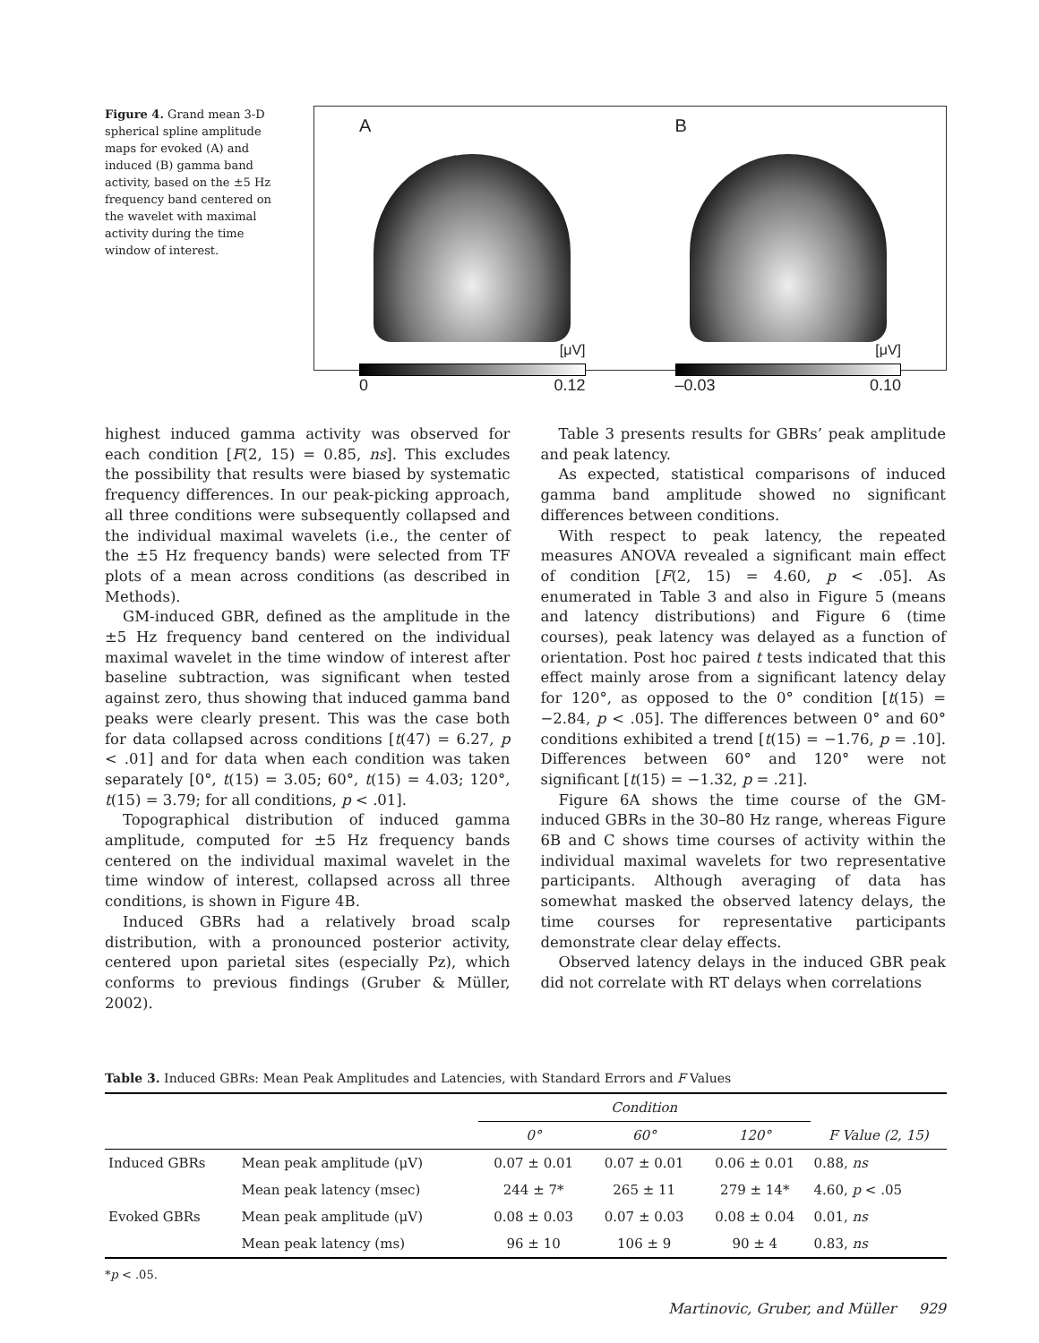Figure 4. Grand mean 3-D spherical spline amplitude maps for evoked (A) and induced (B) gamma band activity, based on the ±5 Hz frequency band centered on the wavelet with maximal activity during the time window of interest.
A
[μV]
0 0.12
B
[μV]
–0.03 0.10
highest induced gamma activity was observed for each condition [F(2, 15) = 0.85, ns]. This excludes the possibility that results were biased by systematic frequency differences. In our peak-picking approach, all three conditions were subsequently collapsed and the individual maximal wavelets (i.e., the center of the ±5 Hz frequency bands) were selected from TF plots of a mean across conditions (as described in Methods).
GM-induced GBR, defined as the amplitude in the ±5 Hz frequency band centered on the individual maximal wavelet in the time window of interest after baseline subtraction, was significant when tested against zero, thus showing that induced gamma band peaks were clearly present. This was the case both for data collapsed across conditions [t(47) = 6.27, p < .01] and for data when each condition was taken separately [0°, t(15) = 3.05; 60°, t(15) = 4.03; 120°, t(15) = 3.79; for all conditions, p < .01].
Topographical distribution of induced gamma amplitude, computed for ±5 Hz frequency bands centered on the individual maximal wavelet in the time window of interest, collapsed across all three conditions, is shown in Figure 4B.
Induced GBRs had a relatively broad scalp distribution, with a pronounced posterior activity, centered upon parietal sites (especially Pz), which conforms to previous findings (Gruber & Müller, 2002).
Table 3 presents results for GBRs’ peak amplitude and peak latency.
As expected, statistical comparisons of induced gamma band amplitude showed no significant differences between conditions.
With respect to peak latency, the repeated measures ANOVA revealed a significant main effect of condition [F(2, 15) = 4.60, p < .05]. As enumerated in Table 3 and also in Figure 5 (means and latency distributions) and Figure 6 (time courses), peak latency was delayed as a function of orientation. Post hoc paired t tests indicated that this effect mainly arose from a significant latency delay for 120°, as opposed to the 0° condition [t(15) = −2.84, p < .05]. The differences between 0° and 60° conditions exhibited a trend [t(15) = −1.76, p = .10]. Differences between 60° and 120° were not significant [t(15) = −1.32, p = .21].
Figure 6A shows the time course of the GM-induced GBRs in the 30–80 Hz range, whereas Figure 6B and C shows time courses of activity within the individual maximal wavelets for two representative participants. Although averaging of data has somewhat masked the observed latency delays, the time courses for representative participants demonstrate clear delay effects.
Observed latency delays in the induced GBR peak did not correlate with RT delays when correlations
Table 3. Induced GBRs: Mean Peak Amplitudes and Latencies, with Standard Errors and F Values
| | | Condition | | | |
| --- | --- | --- | --- | --- | --- |
| | | 0° | 60° | 120° | F Value (2, 15) |
| Induced GBRs | Mean peak amplitude (μV) | 0.07 ± 0.01 | 0.07 ± 0.01 | 0.06 ± 0.01 | 0.88, ns |
| | Mean peak latency (msec) | 244 ± 7* | 265 ± 11 | 279 ± 14* | 4.60, p < .05 |
| Evoked GBRs | Mean peak amplitude (μV) | 0.08 ± 0.03 | 0.07 ± 0.03 | 0.08 ± 0.04 | 0.01, ns |
| | Mean peak latency (ms) | 96 ± 10 | 106 ± 9 | 90 ± 4 | 0.83, ns |
*p < .05.
Martinovic, Gruber, and Müller 929